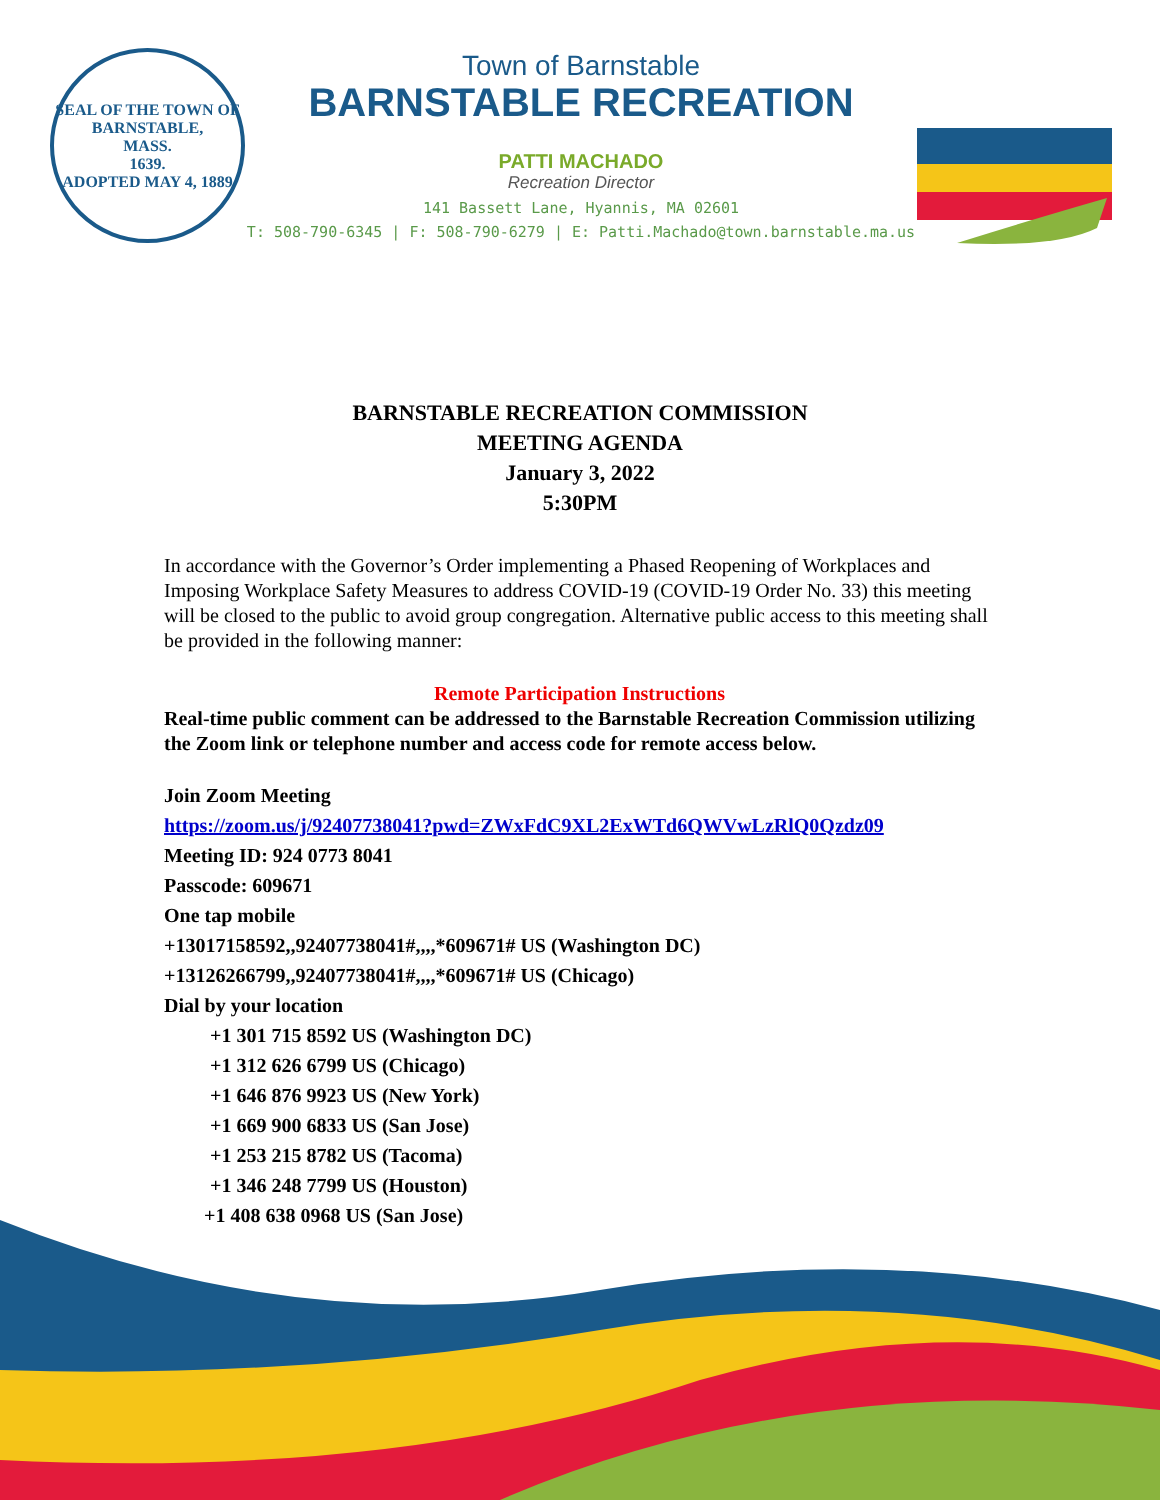SEAL OF THE TOWN OF
BARNSTABLE,
MASS.
1639.
ADOPTED MAY 4, 1889
Town of Barnstable
BARNSTABLE RECREATION
PATTI MACHADO
Recreation Director
141 Bassett Lane, Hyannis, MA 02601
T: 508-790-6345 | F: 508-790-6279 | E: Patti.Machado@town.barnstable.ma.us
BARNSTABLE RECREATION COMMISSION
MEETING AGENDA
January 3, 2022
5:30PM
In accordance with the Governor’s Order implementing a Phased Reopening of Workplaces and Imposing Workplace Safety Measures to address COVID-19 (COVID-19 Order No. 33) this meeting will be closed to the public to avoid group congregation. Alternative public access to this meeting shall be provided in the following manner:
Remote Participation Instructions
Real-time public comment can be addressed to the Barnstable Recreation Commission utilizing the Zoom link or telephone number and access code for remote access below.
Join Zoom Meeting
https://zoom.us/j/92407738041?pwd=ZWxFdC9XL2ExWTd6QWVwLzRlQ0Qzdz09
Meeting ID: 924 0773 8041
Passcode: 609671
One tap mobile
+13017158592,,92407738041#,,,,*609671# US (Washington DC)
+13126266799,,92407738041#,,,,*609671# US (Chicago)
Dial by your location
+1 301 715 8592 US (Washington DC)
+1 312 626 6799 US (Chicago)
+1 646 876 9923 US (New York)
+1 669 900 6833 US (San Jose)
+1 253 215 8782 US (Tacoma)
+1 346 248 7799 US (Houston)
+1 408 638 0968 US (San Jose)